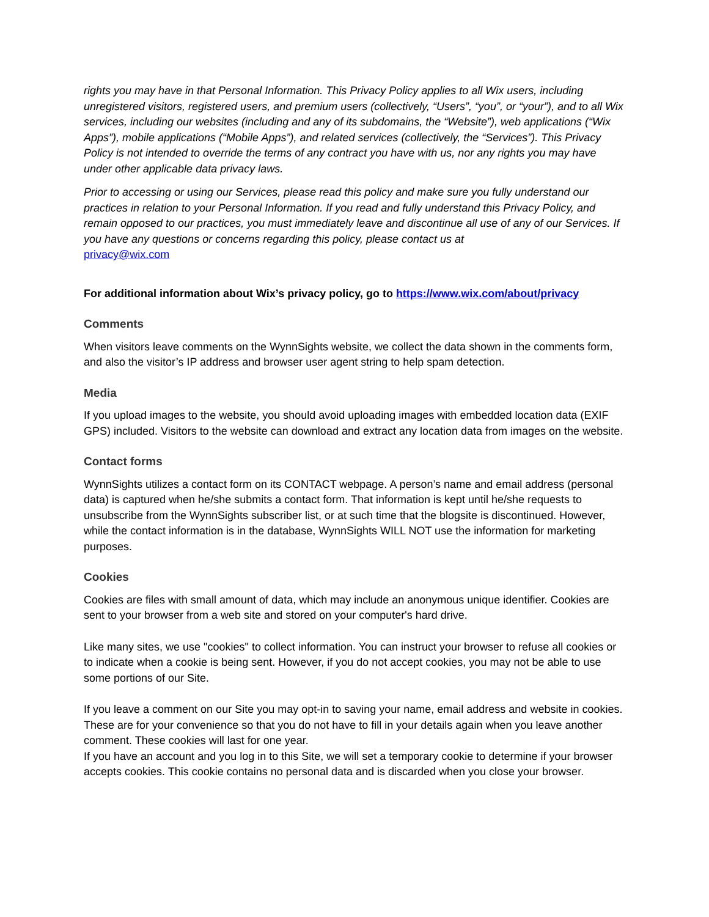rights you may have in that Personal Information. This Privacy Policy applies to all Wix users, including unregistered visitors, registered users, and premium users (collectively, “Users”, “you”, or “your”), and to all Wix services, including our websites (including and any of its subdomains, the “Website”), web applications (“Wix Apps”), mobile applications (“Mobile Apps”), and related services (collectively, the “Services”). This Privacy Policy is not intended to override the terms of any contract you have with us, nor any rights you may have under other applicable data privacy laws.
Prior to accessing or using our Services, please read this policy and make sure you fully understand our practices in relation to your Personal Information. If you read and fully understand this Privacy Policy, and remain opposed to our practices, you must immediately leave and discontinue all use of any of our Services. If you have any questions or concerns regarding this policy, please contact us at
privacy@wix.com
For additional information about Wix’s privacy policy, go to https://www.wix.com/about/privacy
Comments
When visitors leave comments on the WynnSights website, we collect the data shown in the comments form, and also the visitor’s IP address and browser user agent string to help spam detection.
Media
If you upload images to the website, you should avoid uploading images with embedded location data (EXIF GPS) included. Visitors to the website can download and extract any location data from images on the website.
Contact forms
WynnSights utilizes a contact form on its CONTACT webpage. A person’s name and email address (personal data) is captured when he/she submits a contact form. That information is kept until he/she requests to unsubscribe from the WynnSights subscriber list, or at such time that the blogsite is discontinued. However, while the contact information is in the database, WynnSights WILL NOT use the information for marketing purposes.
Cookies
Cookies are files with small amount of data, which may include an anonymous unique identifier. Cookies are sent to your browser from a web site and stored on your computer's hard drive.
Like many sites, we use "cookies" to collect information. You can instruct your browser to refuse all cookies or to indicate when a cookie is being sent. However, if you do not accept cookies, you may not be able to use some portions of our Site.
If you leave a comment on our Site you may opt-in to saving your name, email address and website in cookies. These are for your convenience so that you do not have to fill in your details again when you leave another comment. These cookies will last for one year.
If you have an account and you log in to this Site, we will set a temporary cookie to determine if your browser accepts cookies. This cookie contains no personal data and is discarded when you close your browser.